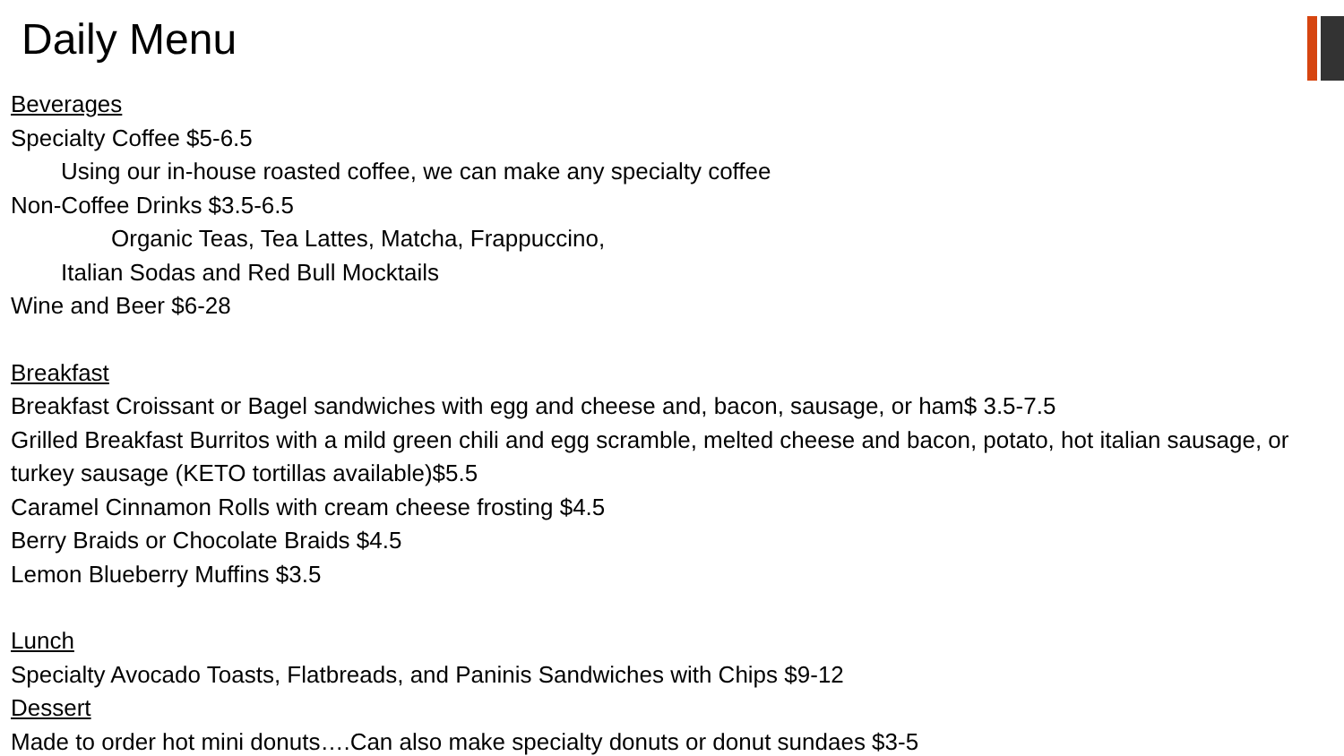Daily Menu
Beverages
Specialty Coffee $5-6.5
Using our in-house roasted coffee, we can make any specialty coffee
Non-Coffee Drinks $3.5-6.5
Organic Teas, Tea Lattes, Matcha, Frappuccino,
Italian Sodas and Red Bull Mocktails
Wine and Beer $6-28
Breakfast
Breakfast Croissant or Bagel sandwiches with egg and cheese and, bacon, sausage, or ham$ 3.5-7.5
Grilled Breakfast Burritos with a mild green chili and egg scramble, melted cheese and bacon, potato, hot italian sausage, or turkey sausage (KETO tortillas available)$5.5
Caramel Cinnamon Rolls with cream cheese frosting $4.5
Berry Braids or Chocolate Braids $4.5
Lemon Blueberry Muffins $3.5
Lunch
Specialty Avocado Toasts, Flatbreads, and Paninis Sandwiches with Chips $9-12
Dessert
Made to order hot mini donuts….Can also make specialty donuts or donut sundaes $3-5